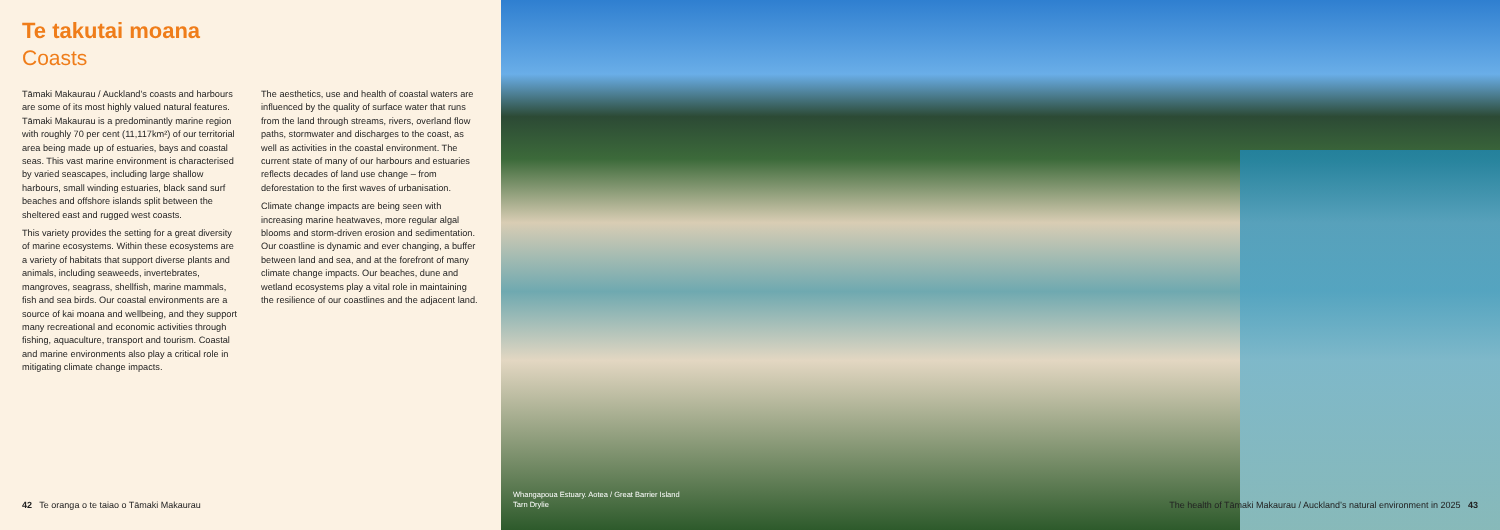Te takutai moana
Coasts
Tāmaki Makaurau / Auckland’s coasts and harbours are some of its most highly valued natural features. Tāmaki Makaurau is a predominantly marine region with roughly 70 per cent (11,117km²) of our territorial area being made up of estuaries, bays and coastal seas. This vast marine environment is characterised by varied seascapes, including large shallow harbours, small winding estuaries, black sand surf beaches and offshore islands split between the sheltered east and rugged west coasts.
This variety provides the setting for a great diversity of marine ecosystems. Within these ecosystems are a variety of habitats that support diverse plants and animals, including seaweeds, invertebrates, mangroves, seagrass, shellfish, marine mammals, fish and sea birds. Our coastal environments are a source of kai moana and wellbeing, and they support many recreational and economic activities through fishing, aquaculture, transport and tourism. Coastal and marine environments also play a critical role in mitigating climate change impacts.
The aesthetics, use and health of coastal waters are influenced by the quality of surface water that runs from the land through streams, rivers, overland flow paths, stormwater and discharges to the coast, as well as activities in the coastal environment. The current state of many of our harbours and estuaries reflects decades of land use change – from deforestation to the first waves of urbanisation.
Climate change impacts are being seen with increasing marine heatwaves, more regular algal blooms and storm-driven erosion and sedimentation. Our coastline is dynamic and ever changing, a buffer between land and sea, and at the forefront of many climate change impacts. Our beaches, dune and wetland ecosystems play a vital role in maintaining the resilience of our coastlines and the adjacent land.
42 Te oranga o te taiao o Tāmaki Makaurau
Whangapoua Estuary. Aotea / Great Barrier Island
Tarn Drylie
The health of Tāmaki Makaurau / Auckland’s natural environment in 2025 43